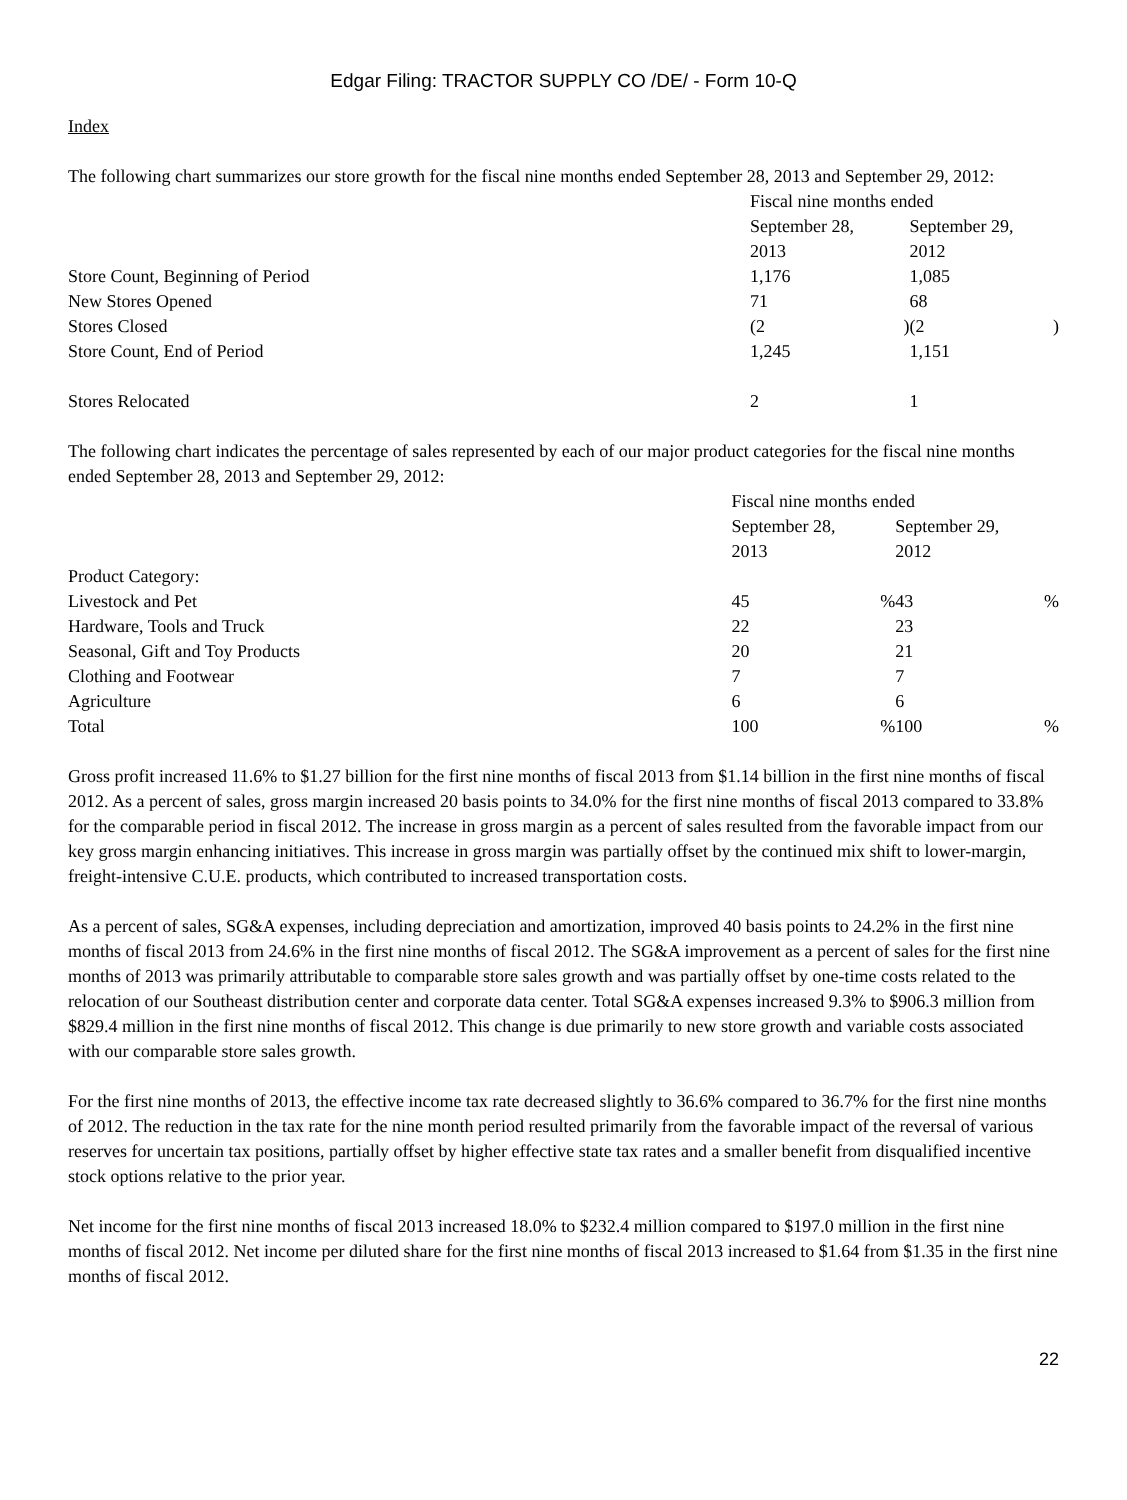Edgar Filing: TRACTOR SUPPLY CO /DE/ - Form 10-Q
Index
The following chart summarizes our store growth for the fiscal nine months ended September 28, 2013 and September 29, 2012:
| | Fiscal nine months ended | | | |
| --- | --- | --- | --- | --- |
| | September 28, 2013 | | September 29, 2012 | |
| Store Count, Beginning of Period | 1,176 | | 1,085 | |
| New Stores Opened | 71 | | 68 | |
| Stores Closed | (2 | ) | (2 | ) |
| Store Count, End of Period | 1,245 | | 1,151 | |
| Stores Relocated | 2 | | 1 | |
The following chart indicates the percentage of sales represented by each of our major product categories for the fiscal nine months ended September 28, 2013 and September 29, 2012:
| | Fiscal nine months ended | | | |
| --- | --- | --- | --- | --- |
| | September 28, 2013 | | September 29, 2012 | |
| Product Category: | | | | |
| Livestock and Pet | 45 | % | 43 | % |
| Hardware, Tools and Truck | 22 | | 23 | |
| Seasonal, Gift and Toy Products | 20 | | 21 | |
| Clothing and Footwear | 7 | | 7 | |
| Agriculture | 6 | | 6 | |
| Total | 100 | % | 100 | % |
Gross profit increased 11.6% to $1.27 billion for the first nine months of fiscal 2013 from $1.14 billion in the first nine months of fiscal 2012. As a percent of sales, gross margin increased 20 basis points to 34.0% for the first nine months of fiscal 2013 compared to 33.8% for the comparable period in fiscal 2012. The increase in gross margin as a percent of sales resulted from the favorable impact from our key gross margin enhancing initiatives. This increase in gross margin was partially offset by the continued mix shift to lower-margin, freight-intensive C.U.E. products, which contributed to increased transportation costs.
As a percent of sales, SG&A expenses, including depreciation and amortization, improved 40 basis points to 24.2% in the first nine months of fiscal 2013 from 24.6% in the first nine months of fiscal 2012. The SG&A improvement as a percent of sales for the first nine months of 2013 was primarily attributable to comparable store sales growth and was partially offset by one-time costs related to the relocation of our Southeast distribution center and corporate data center. Total SG&A expenses increased 9.3% to $906.3 million from $829.4 million in the first nine months of fiscal 2012. This change is due primarily to new store growth and variable costs associated with our comparable store sales growth.
For the first nine months of 2013, the effective income tax rate decreased slightly to 36.6% compared to 36.7% for the first nine months of 2012. The reduction in the tax rate for the nine month period resulted primarily from the favorable impact of the reversal of various reserves for uncertain tax positions, partially offset by higher effective state tax rates and a smaller benefit from disqualified incentive stock options relative to the prior year.
Net income for the first nine months of fiscal 2013 increased 18.0% to $232.4 million compared to $197.0 million in the first nine months of fiscal 2012. Net income per diluted share for the first nine months of fiscal 2013 increased to $1.64 from $1.35 in the first nine months of fiscal 2012.
22